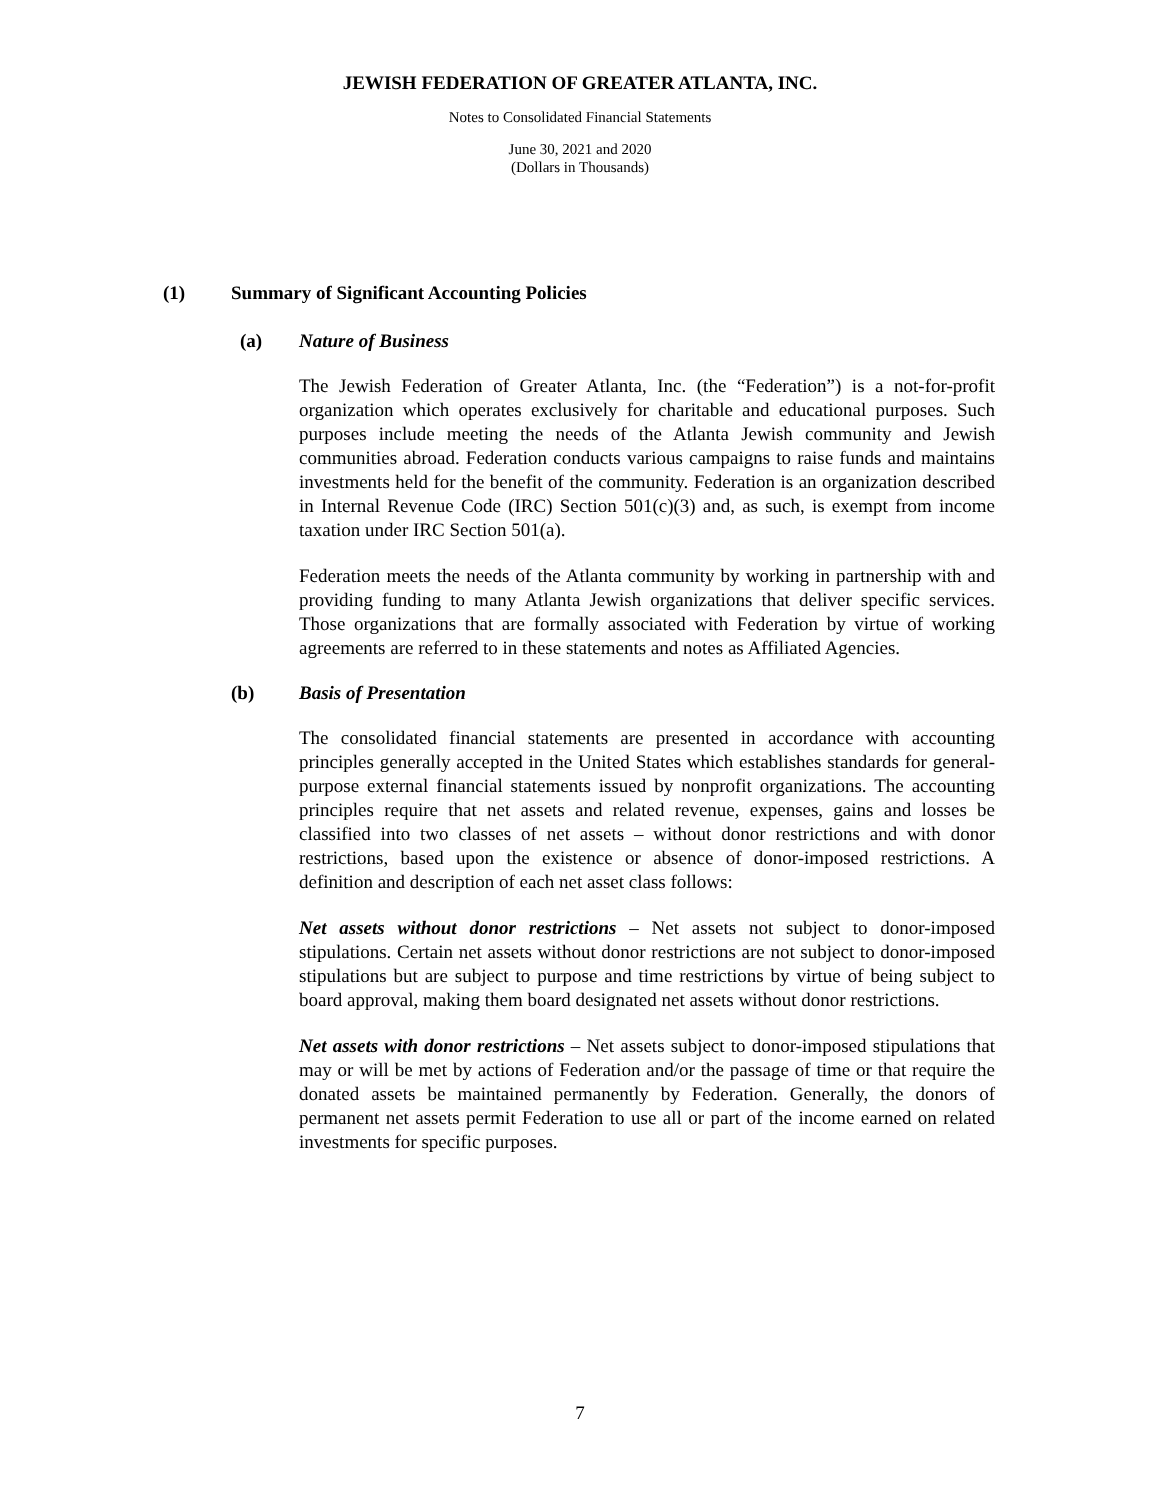JEWISH FEDERATION OF GREATER ATLANTA, INC.
Notes to Consolidated Financial Statements
June 30, 2021 and 2020
(Dollars in Thousands)
(1) Summary of Significant Accounting Policies
(a) Nature of Business
The Jewish Federation of Greater Atlanta, Inc. (the “Federation”) is a not-for-profit organization which operates exclusively for charitable and educational purposes. Such purposes include meeting the needs of the Atlanta Jewish community and Jewish communities abroad. Federation conducts various campaigns to raise funds and maintains investments held for the benefit of the community. Federation is an organization described in Internal Revenue Code (IRC) Section 501(c)(3) and, as such, is exempt from income taxation under IRC Section 501(a).
Federation meets the needs of the Atlanta community by working in partnership with and providing funding to many Atlanta Jewish organizations that deliver specific services. Those organizations that are formally associated with Federation by virtue of working agreements are referred to in these statements and notes as Affiliated Agencies.
(b) Basis of Presentation
The consolidated financial statements are presented in accordance with accounting principles generally accepted in the United States which establishes standards for general-purpose external financial statements issued by nonprofit organizations. The accounting principles require that net assets and related revenue, expenses, gains and losses be classified into two classes of net assets – without donor restrictions and with donor restrictions, based upon the existence or absence of donor-imposed restrictions. A definition and description of each net asset class follows:
Net assets without donor restrictions – Net assets not subject to donor-imposed stipulations. Certain net assets without donor restrictions are not subject to donor-imposed stipulations but are subject to purpose and time restrictions by virtue of being subject to board approval, making them board designated net assets without donor restrictions.
Net assets with donor restrictions – Net assets subject to donor-imposed stipulations that may or will be met by actions of Federation and/or the passage of time or that require the donated assets be maintained permanently by Federation. Generally, the donors of permanent net assets permit Federation to use all or part of the income earned on related investments for specific purposes.
7